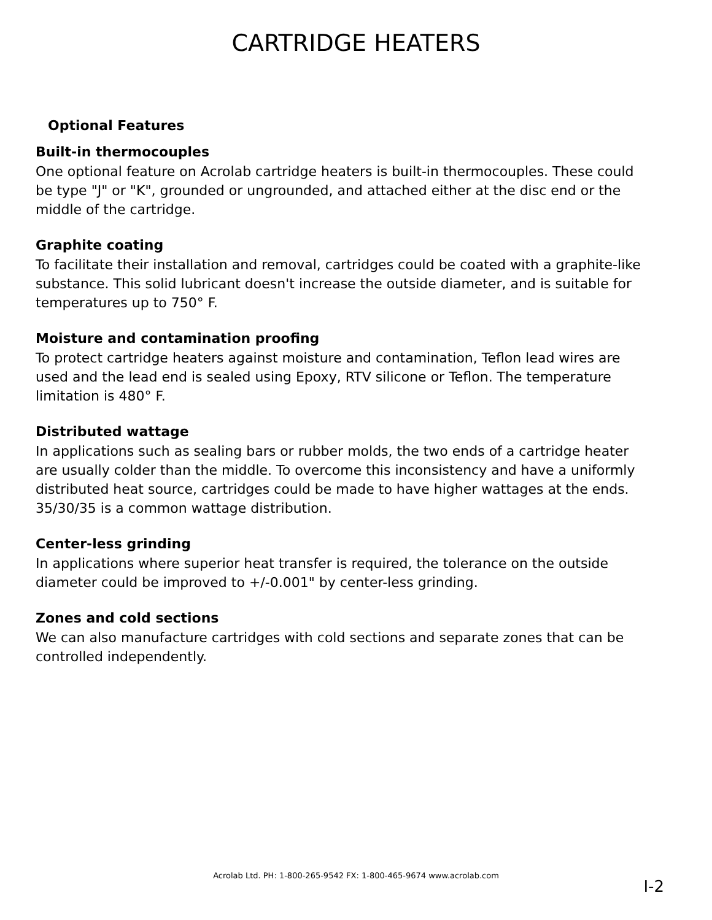CARTRIDGE HEATERS
Optional Features
Built-in thermocouples
One optional feature on Acrolab cartridge heaters is built-in thermocouples. These could be type "J" or "K", grounded or ungrounded, and attached either at the disc end or the middle of the cartridge.
Graphite coating
To facilitate their installation and removal, cartridges could be coated with a graphite-like substance. This solid lubricant doesn't increase the outside diameter, and is suitable for temperatures up to 750° F.
Moisture and contamination proofing
To protect cartridge heaters against moisture and contamination, Teflon lead wires are used and the lead end is sealed using Epoxy, RTV silicone or Teflon. The temperature limitation is 480° F.
Distributed wattage
In applications such as sealing bars or rubber molds, the two ends of a cartridge heater are usually colder than the middle. To overcome this inconsistency and have a uniformly distributed heat source, cartridges could be made to have higher wattages at the ends. 35/30/35 is a common wattage distribution.
Center-less grinding
In applications where superior heat transfer is required, the tolerance on the outside diameter could be improved to +/-0.001" by center-less grinding.
Zones and cold sections
We can also manufacture cartridges with cold sections and separate zones that can be controlled independently.
Acrolab Ltd. PH: 1-800-265-9542 FX: 1-800-465-9674 www.acrolab.com
I-2